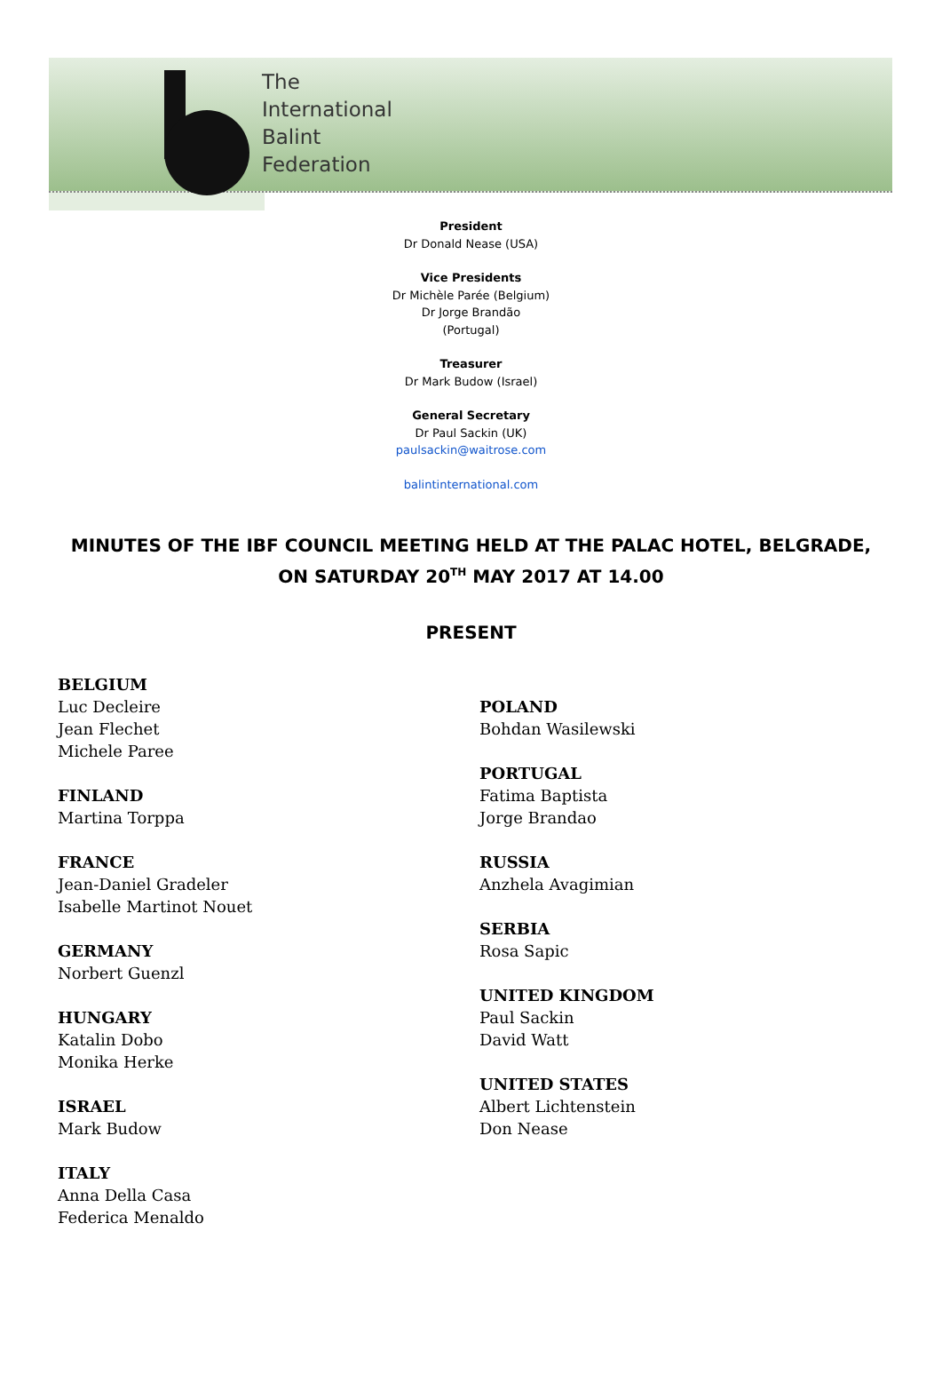The
International
Balint
Federation
President
Dr Donald Nease (USA)
Vice Presidents
Dr Michèle Parée (Belgium)
Dr Jorge Brandão
(Portugal)
Treasurer
Dr Mark Budow (Israel)
General Secretary
Dr Paul Sackin (UK)
paulsackin@waitrose.com
balintinternational.com
MINUTES OF THE IBF COUNCIL MEETING HELD AT THE PALAC HOTEL, BELGRADE, ON SATURDAY 20<sup>TH</sup> MAY 2017 AT 14.00
PRESENT
BELGIUM
Luc Decleire
Jean Flechet
Michele Paree
FINLAND
Martina Torppa
FRANCE
Jean-Daniel Gradeler
Isabelle Martinot Nouet
GERMANY
Norbert Guenzl
HUNGARY
Katalin Dobo
Monika Herke
ISRAEL
Mark Budow
ITALY
Anna Della Casa
Federica Menaldo
POLAND
Bohdan Wasilewski
PORTUGAL
Fatima Baptista
Jorge Brandao
RUSSIA
Anzhela Avagimian
SERBIA
Rosa Sapic
UNITED KINGDOM
Paul Sackin
David Watt
UNITED STATES
Albert Lichtenstein
Don Nease